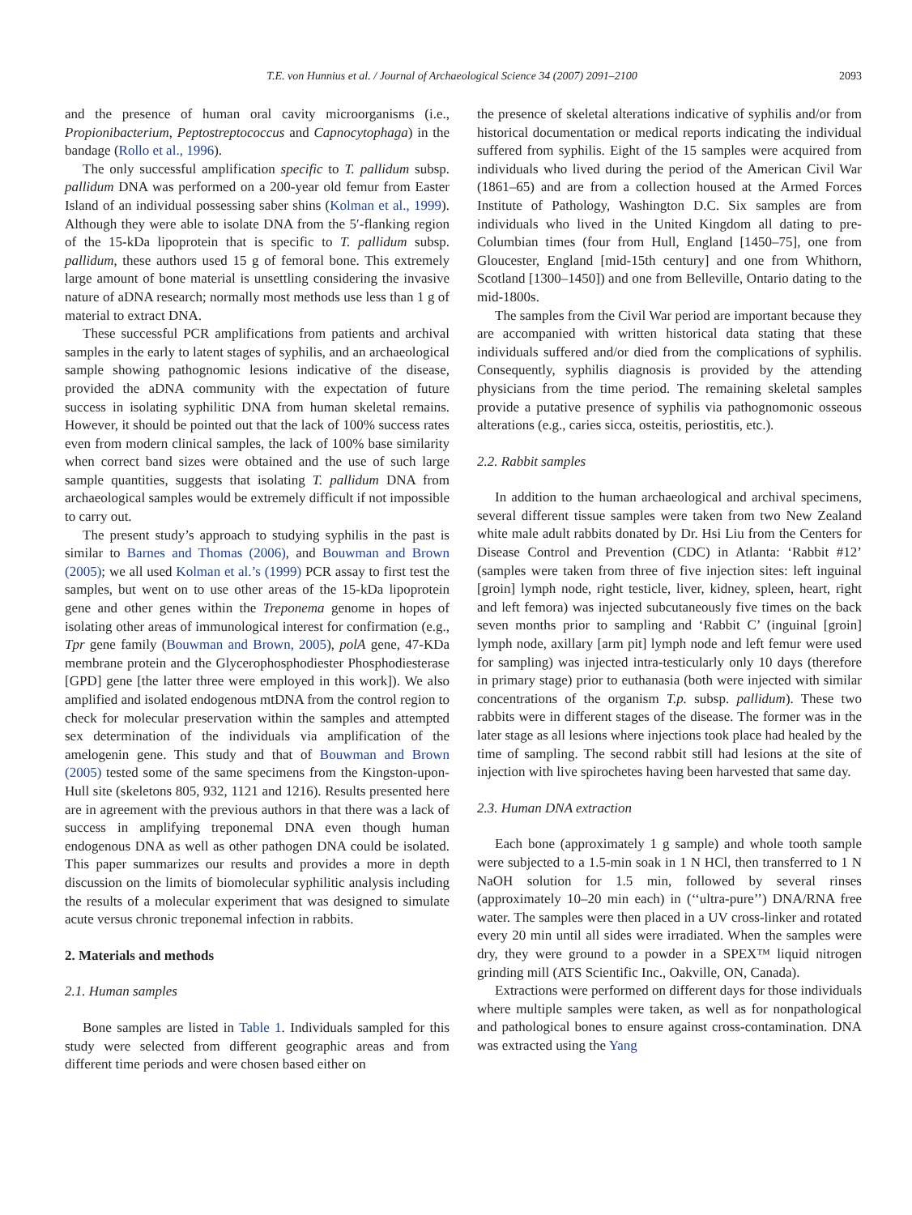T.E. von Hunnius et al. / Journal of Archaeological Science 34 (2007) 2091–2100
2093
and the presence of human oral cavity microorganisms (i.e., Propionibacterium, Peptostreptococcus and Capnocytophaga) in the bandage (Rollo et al., 1996).
The only successful amplification specific to T. pallidum subsp. pallidum DNA was performed on a 200-year old femur from Easter Island of an individual possessing saber shins (Kolman et al., 1999). Although they were able to isolate DNA from the 5′-flanking region of the 15-kDa lipoprotein that is specific to T. pallidum subsp. pallidum, these authors used 15 g of femoral bone. This extremely large amount of bone material is unsettling considering the invasive nature of aDNA research; normally most methods use less than 1 g of material to extract DNA.
These successful PCR amplifications from patients and archival samples in the early to latent stages of syphilis, and an archaeological sample showing pathognomic lesions indicative of the disease, provided the aDNA community with the expectation of future success in isolating syphilitic DNA from human skeletal remains. However, it should be pointed out that the lack of 100% success rates even from modern clinical samples, the lack of 100% base similarity when correct band sizes were obtained and the use of such large sample quantities, suggests that isolating T. pallidum DNA from archaeological samples would be extremely difficult if not impossible to carry out.
The present study’s approach to studying syphilis in the past is similar to Barnes and Thomas (2006), and Bouwman and Brown (2005); we all used Kolman et al.’s (1999) PCR assay to first test the samples, but went on to use other areas of the 15-kDa lipoprotein gene and other genes within the Treponema genome in hopes of isolating other areas of immunological interest for confirmation (e.g., Tpr gene family (Bouwman and Brown, 2005), polA gene, 47-KDa membrane protein and the Glycerophosphodiester Phosphodiesterase [GPD] gene [the latter three were employed in this work]). We also amplified and isolated endogenous mtDNA from the control region to check for molecular preservation within the samples and attempted sex determination of the individuals via amplification of the amelogenin gene. This study and that of Bouwman and Brown (2005) tested some of the same specimens from the Kingston-upon-Hull site (skeletons 805, 932, 1121 and 1216). Results presented here are in agreement with the previous authors in that there was a lack of success in amplifying treponemal DNA even though human endogenous DNA as well as other pathogen DNA could be isolated. This paper summarizes our results and provides a more in depth discussion on the limits of biomolecular syphilitic analysis including the results of a molecular experiment that was designed to simulate acute versus chronic treponemal infection in rabbits.
2. Materials and methods
2.1. Human samples
Bone samples are listed in Table 1. Individuals sampled for this study were selected from different geographic areas and from different time periods and were chosen based either on
the presence of skeletal alterations indicative of syphilis and/or from historical documentation or medical reports indicating the individual suffered from syphilis. Eight of the 15 samples were acquired from individuals who lived during the period of the American Civil War (1861–65) and are from a collection housed at the Armed Forces Institute of Pathology, Washington D.C. Six samples are from individuals who lived in the United Kingdom all dating to pre-Columbian times (four from Hull, England [1450–75], one from Gloucester, England [mid-15th century] and one from Whithorn, Scotland [1300–1450]) and one from Belleville, Ontario dating to the mid-1800s.
The samples from the Civil War period are important because they are accompanied with written historical data stating that these individuals suffered and/or died from the complications of syphilis. Consequently, syphilis diagnosis is provided by the attending physicians from the time period. The remaining skeletal samples provide a putative presence of syphilis via pathognomonic osseous alterations (e.g., caries sicca, osteitis, periostitis, etc.).
2.2. Rabbit samples
In addition to the human archaeological and archival specimens, several different tissue samples were taken from two New Zealand white male adult rabbits donated by Dr. Hsi Liu from the Centers for Disease Control and Prevention (CDC) in Atlanta: ‘Rabbit #12’ (samples were taken from three of five injection sites: left inguinal [groin] lymph node, right testicle, liver, kidney, spleen, heart, right and left femora) was injected subcutaneously five times on the back seven months prior to sampling and ‘Rabbit C’ (inguinal [groin] lymph node, axillary [arm pit] lymph node and left femur were used for sampling) was injected intra-testicularly only 10 days (therefore in primary stage) prior to euthanasia (both were injected with similar concentrations of the organism T.p. subsp. pallidum). These two rabbits were in different stages of the disease. The former was in the later stage as all lesions where injections took place had healed by the time of sampling. The second rabbit still had lesions at the site of injection with live spirochetes having been harvested that same day.
2.3. Human DNA extraction
Each bone (approximately 1 g sample) and whole tooth sample were subjected to a 1.5-min soak in 1 N HCl, then transferred to 1 N NaOH solution for 1.5 min, followed by several rinses (approximately 10–20 min each) in (‘‘ultra-pure’’) DNA/RNA free water. The samples were then placed in a UV cross-linker and rotated every 20 min until all sides were irradiated. When the samples were dry, they were ground to a powder in a SPEX™ liquid nitrogen grinding mill (ATS Scientific Inc., Oakville, ON, Canada).
Extractions were performed on different days for those individuals where multiple samples were taken, as well as for nonpathological and pathological bones to ensure against cross-contamination. DNA was extracted using the Yang